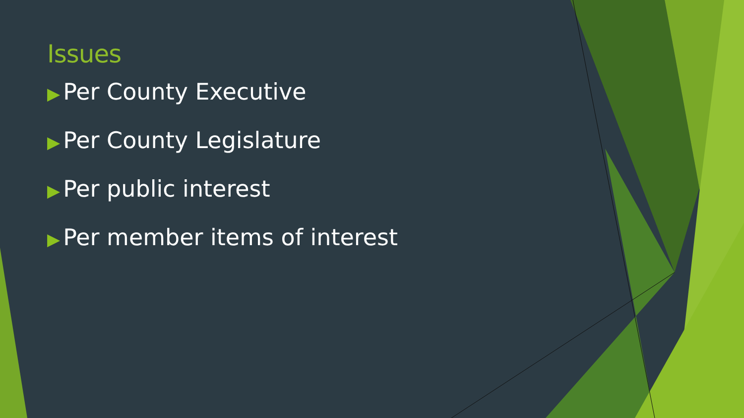Issues
▶ Per County Executive
▶ Per County Legislature
▶ Per public interest
▶ Per member items of interest